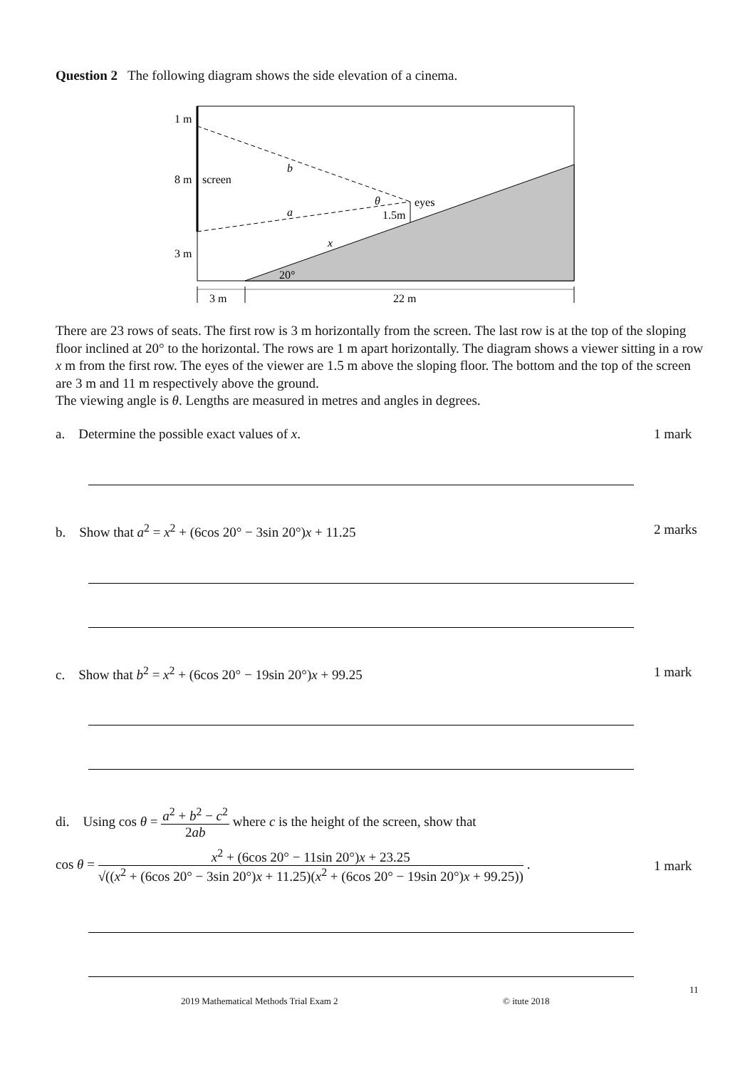Question 2 The following diagram shows the side elevation of a cinema.
1 m
8 m
screen
3 m
b
a
θ
eyes
1.5m
x
20°
3 m
22 m
There are 23 rows of seats. The first row is 3 m horizontally from the screen. The last row is at the top of the sloping floor inclined at 20° to the horizontal. The rows are 1 m apart horizontally. The diagram shows a viewer sitting in a row x m from the first row. The eyes of the viewer are 1.5 m above the sloping floor. The bottom and the top of the screen are 3 m and 11 m respectively above the ground.
The viewing angle is θ. Lengths are measured in metres and angles in degrees.
a. Determine the possible exact values of x. 1 mark
b. Show that a<sup>2</sup> = x<sup>2</sup> + (6cos 20° − 3sin 20°)x + 11.25 2 marks
c. Show that b<sup>2</sup> = x<sup>2</sup> + (6cos 20° − 19sin 20°)x + 99.25 1 mark
di. Using cos θ = a<sup>2</sup> + b<sup>2</sup> − c<sup>2</sup> 2ab where c is the height of the screen, show that
cos θ = x<sup>2</sup> + (6cos 20° − 11sin 20°)x + 23.25 √((x<sup>2</sup> + (6cos 20° − 3sin 20°)x + 11.25)(x<sup>2</sup> + (6cos 20° − 19sin 20°)x + 99.25)) . 1 mark
11
2019 Mathematical Methods Trial Exam 2
© itute 2018